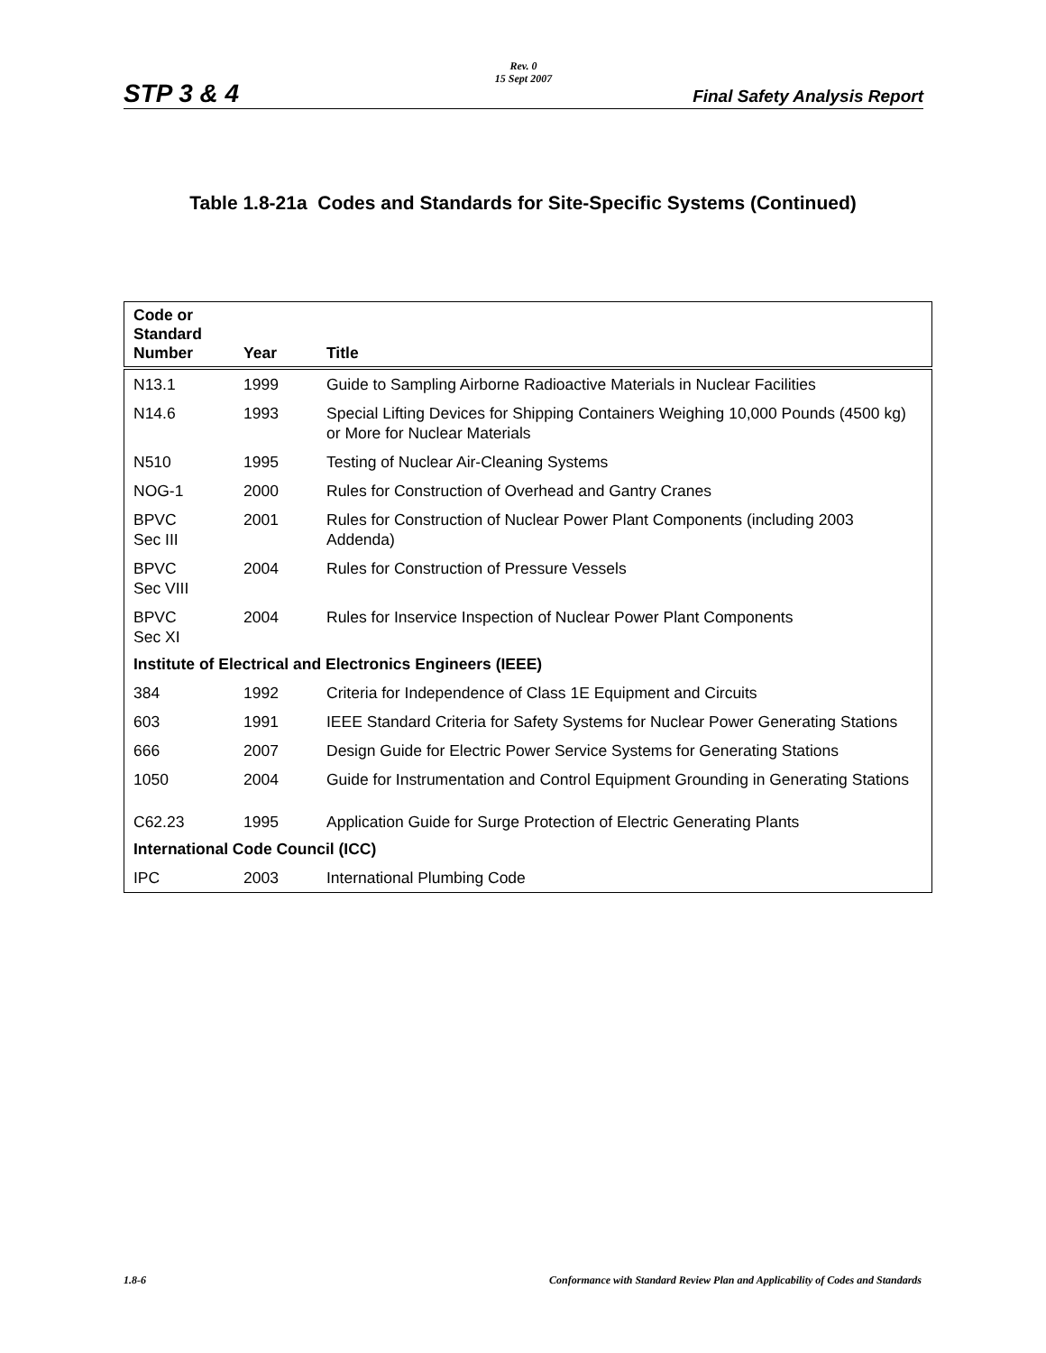Rev. 0
15 Sept 2007
STP 3 & 4 Final Safety Analysis Report
Table 1.8-21a Codes and Standards for Site-Specific Systems (Continued)
| Code or Standard Number | Year | Title |
| --- | --- | --- |
| N13.1 | 1999 | Guide to Sampling Airborne Radioactive Materials in Nuclear Facilities |
| N14.6 | 1993 | Special Lifting Devices for Shipping Containers Weighing 10,000 Pounds (4500 kg) or More for Nuclear Materials |
| N510 | 1995 | Testing of Nuclear Air-Cleaning Systems |
| NOG-1 | 2000 | Rules for Construction of Overhead and Gantry Cranes |
| BPVC Sec III | 2001 | Rules for Construction of Nuclear Power Plant Components (including 2003 Addenda) |
| BPVC Sec VIII | 2004 | Rules for Construction of Pressure Vessels |
| BPVC Sec XI | 2004 | Rules for Inservice Inspection of Nuclear Power Plant Components |
| Institute of Electrical and Electronics Engineers (IEEE) | | |
| 384 | 1992 | Criteria for Independence of Class 1E Equipment and Circuits |
| 603 | 1991 | IEEE Standard Criteria for Safety Systems for Nuclear Power Generating Stations |
| 666 | 2007 | Design Guide for Electric Power Service Systems for Generating Stations |
| 1050 | 2004 | Guide for Instrumentation and Control Equipment Grounding in Generating Stations |
| C62.23 | 1995 | Application Guide for Surge Protection of Electric Generating Plants |
| International Code Council (ICC) | | |
| IPC | 2003 | International Plumbing Code |
1.8-6 Conformance with Standard Review Plan and Applicability of Codes and Standards